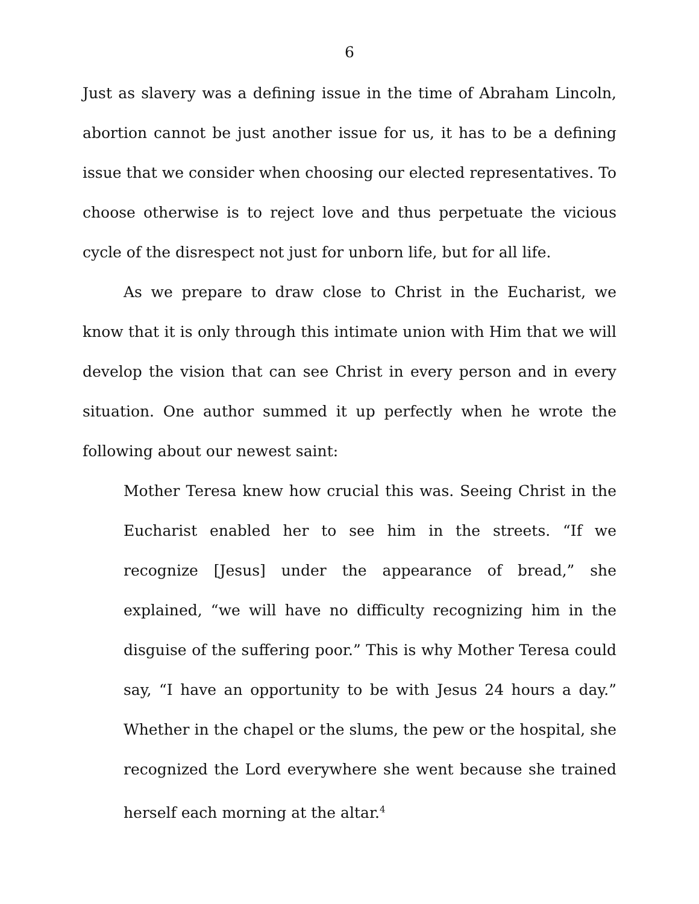6
Just as slavery was a defining issue in the time of Abraham Lincoln, abortion cannot be just another issue for us, it has to be a defining issue that we consider when choosing our elected representatives. To choose otherwise is to reject love and thus perpetuate the vicious cycle of the disrespect not just for unborn life, but for all life.
As we prepare to draw close to Christ in the Eucharist, we know that it is only through this intimate union with Him that we will develop the vision that can see Christ in every person and in every situation. One author summed it up perfectly when he wrote the following about our newest saint:
Mother Teresa knew how crucial this was. Seeing Christ in the Eucharist enabled her to see him in the streets. “If we recognize [Jesus] under the appearance of bread,” she explained, “we will have no difficulty recognizing him in the disguise of the suffering poor.” This is why Mother Teresa could say, “I have an opportunity to be with Jesus 24 hours a day.” Whether in the chapel or the slums, the pew or the hospital, she recognized the Lord everywhere she went because she trained herself each morning at the altar.<sup>4</sup>